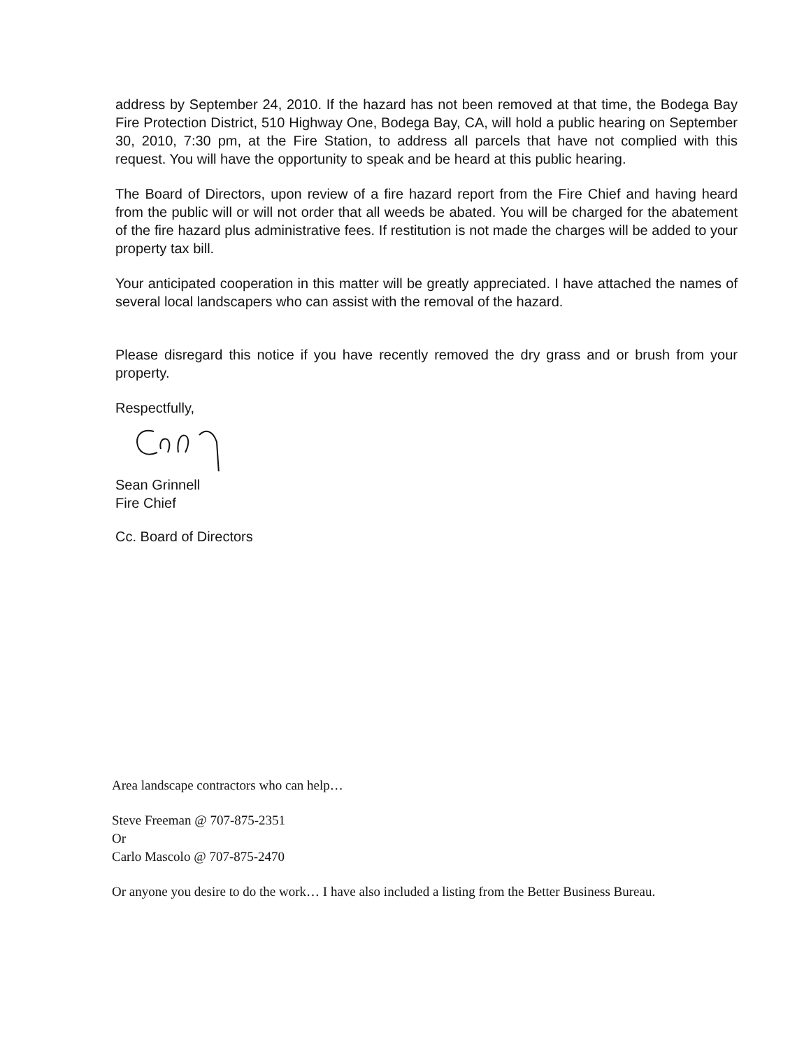address by September 24, 2010. If the hazard has not been removed at that time, the Bodega Bay Fire Protection District, 510 Highway One, Bodega Bay, CA, will hold a public hearing on September 30, 2010, 7:30 pm, at the Fire Station, to address all parcels that have not complied with this request. You will have the opportunity to speak and be heard at this public hearing.
The Board of Directors, upon review of a fire hazard report from the Fire Chief and having heard from the public will or will not order that all weeds be abated. You will be charged for the abatement of the fire hazard plus administrative fees. If restitution is not made the charges will be added to your property tax bill.
Your anticipated cooperation in this matter will be greatly appreciated. I have attached the names of several local landscapers who can assist with the removal of the hazard.
Please disregard this notice if you have recently removed the dry grass and or brush from your property.
Respectfully,
Sean Grinnell
Fire Chief
Cc. Board of Directors
Area landscape contractors who can help…
Steve Freeman @ 707-875-2351
Or
Carlo Mascolo @ 707-875-2470
Or anyone you desire to do the work… I have also included a listing from the Better Business Bureau.